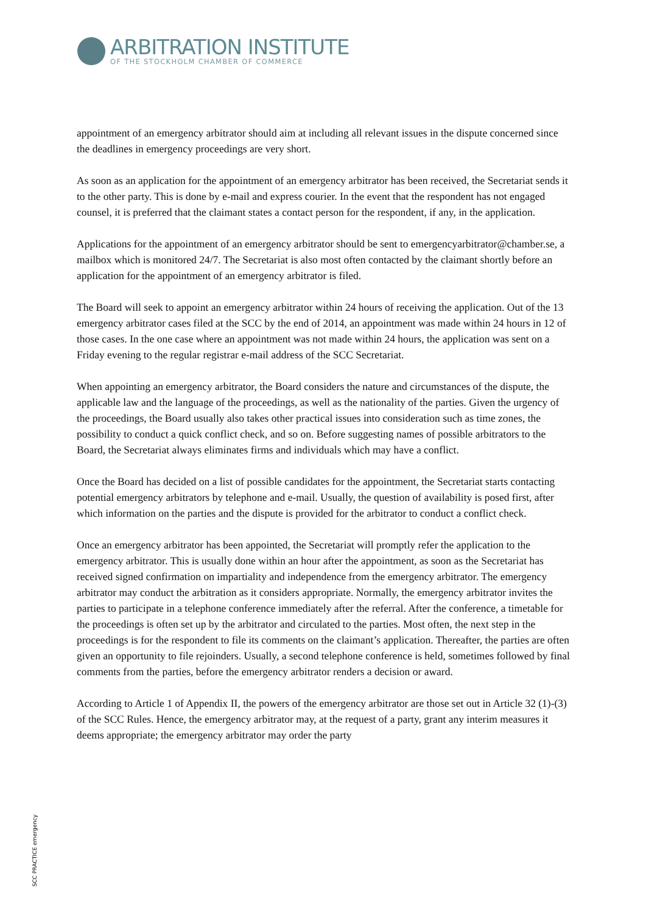ARBITRATION INSTITUTE
OF THE STOCKHOLM CHAMBER OF COMMERCE
appointment of an emergency arbitrator should aim at including all relevant issues in the dispute concerned since the deadlines in emergency proceedings are very short.
As soon as an application for the appointment of an emergency arbitrator has been received, the Secretariat sends it to the other party. This is done by e-mail and express courier. In the event that the respondent has not engaged counsel, it is preferred that the claimant states a contact person for the respondent, if any, in the application.
Applications for the appointment of an emergency arbitrator should be sent to emergencyarbitrator@chamber.se, a mailbox which is monitored 24/7. The Secretariat is also most often contacted by the claimant shortly before an application for the appointment of an emergency arbitrator is filed.
The Board will seek to appoint an emergency arbitrator within 24 hours of receiving the application. Out of the 13 emergency arbitrator cases filed at the SCC by the end of 2014, an appointment was made within 24 hours in 12 of those cases. In the one case where an appointment was not made within 24 hours, the application was sent on a Friday evening to the regular registrar e-mail address of the SCC Secretariat.
When appointing an emergency arbitrator, the Board considers the nature and circumstances of the dispute, the applicable law and the language of the proceedings, as well as the nationality of the parties. Given the urgency of the proceedings, the Board usually also takes other practical issues into consideration such as time zones, the possibility to conduct a quick conflict check, and so on. Before suggesting names of possible arbitrators to the Board, the Secretariat always eliminates firms and individuals which may have a conflict.
Once the Board has decided on a list of possible candidates for the appointment, the Secretariat starts contacting potential emergency arbitrators by telephone and e-mail. Usually, the question of availability is posed first, after which information on the parties and the dispute is provided for the arbitrator to conduct a conflict check.
Once an emergency arbitrator has been appointed, the Secretariat will promptly refer the application to the emergency arbitrator. This is usually done within an hour after the appointment, as soon as the Secretariat has received signed confirmation on impartiality and independence from the emergency arbitrator. The emergency arbitrator may conduct the arbitration as it considers appropriate. Normally, the emergency arbitrator invites the parties to participate in a telephone conference immediately after the referral. After the conference, a timetable for the proceedings is often set up by the arbitrator and circulated to the parties. Most often, the next step in the proceedings is for the respondent to file its comments on the claimant’s application. Thereafter, the parties are often given an opportunity to file rejoinders. Usually, a second telephone conference is held, sometimes followed by final comments from the parties, before the emergency arbitrator renders a decision or award.
According to Article 1 of Appendix II, the powers of the emergency arbitrator are those set out in Article 32 (1)-(3) of the SCC Rules. Hence, the emergency arbitrator may, at the request of a party, grant any interim measures it deems appropriate; the emergency arbitrator may order the party
SCC PRACTICE emergency